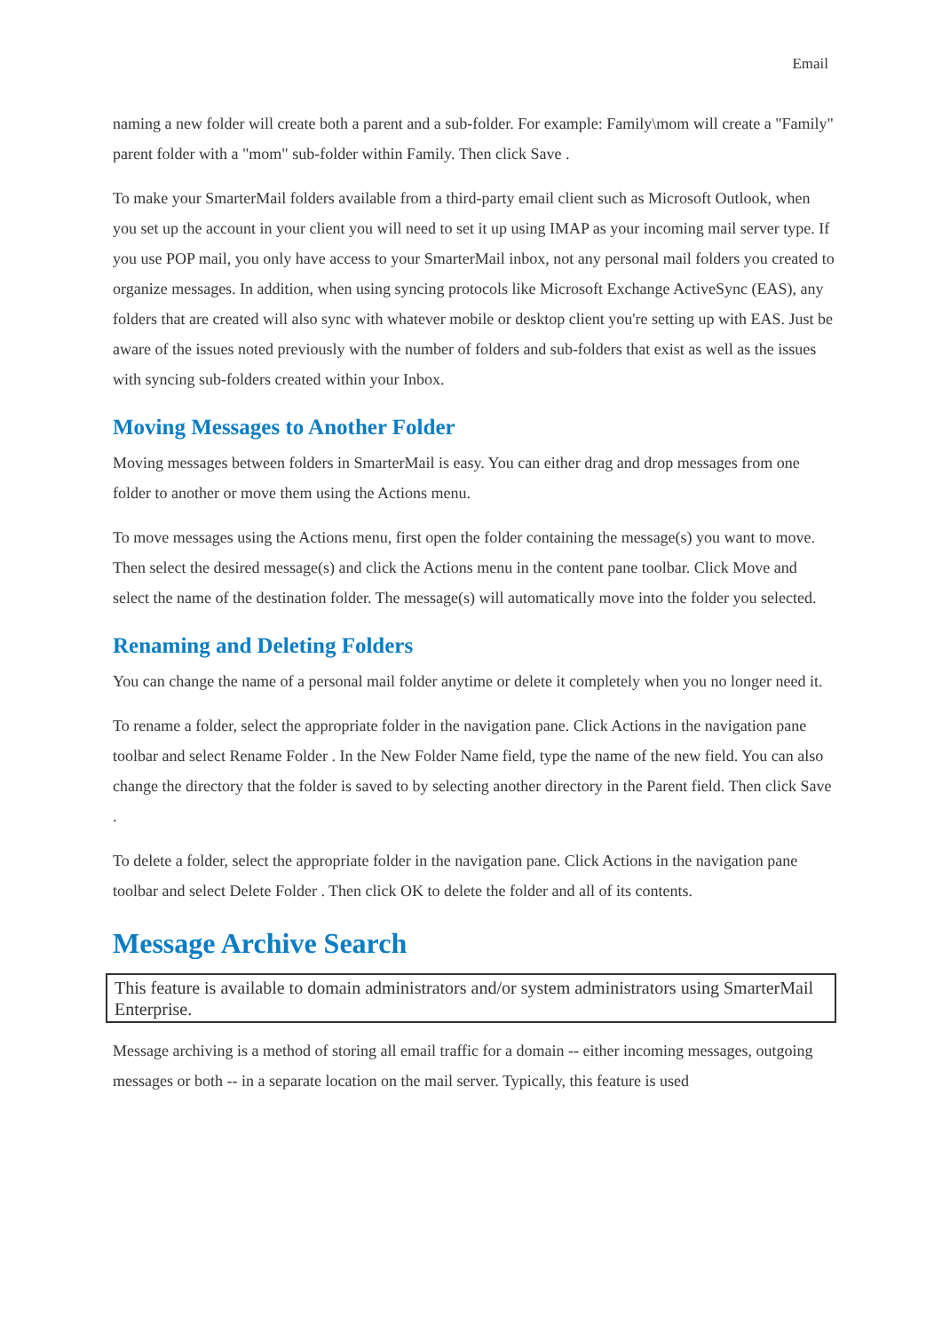Email
naming a new folder will create both a parent and a sub-folder. For example: Family\mom will create a "Family" parent folder with a "mom" sub-folder within Family. Then click Save .
To make your SmarterMail folders available from a third-party email client such as Microsoft Outlook, when you set up the account in your client you will need to set it up using IMAP as your incoming mail server type. If you use POP mail, you only have access to your SmarterMail inbox, not any personal mail folders you created to organize messages. In addition, when using syncing protocols like Microsoft Exchange ActiveSync (EAS), any folders that are created will also sync with whatever mobile or desktop client you're setting up with EAS. Just be aware of the issues noted previously with the number of folders and sub-folders that exist as well as the issues with syncing sub-folders created within your Inbox.
Moving Messages to Another Folder
Moving messages between folders in SmarterMail is easy. You can either drag and drop messages from one folder to another or move them using the Actions menu.
To move messages using the Actions menu, first open the folder containing the message(s) you want to move. Then select the desired message(s) and click the Actions menu in the content pane toolbar. Click Move and select the name of the destination folder. The message(s) will automatically move into the folder you selected.
Renaming and Deleting Folders
You can change the name of a personal mail folder anytime or delete it completely when you no longer need it.
To rename a folder, select the appropriate folder in the navigation pane. Click Actions in the navigation pane toolbar and select Rename Folder . In the New Folder Name field, type the name of the new field. You can also change the directory that the folder is saved to by selecting another directory in the Parent field. Then click Save .
To delete a folder, select the appropriate folder in the navigation pane. Click Actions in the navigation pane toolbar and select Delete Folder . Then click OK to delete the folder and all of its contents.
Message Archive Search
This feature is available to domain administrators and/or system administrators using SmarterMail Enterprise.
Message archiving is a method of storing all email traffic for a domain -- either incoming messages, outgoing messages or both -- in a separate location on the mail server. Typically, this feature is used